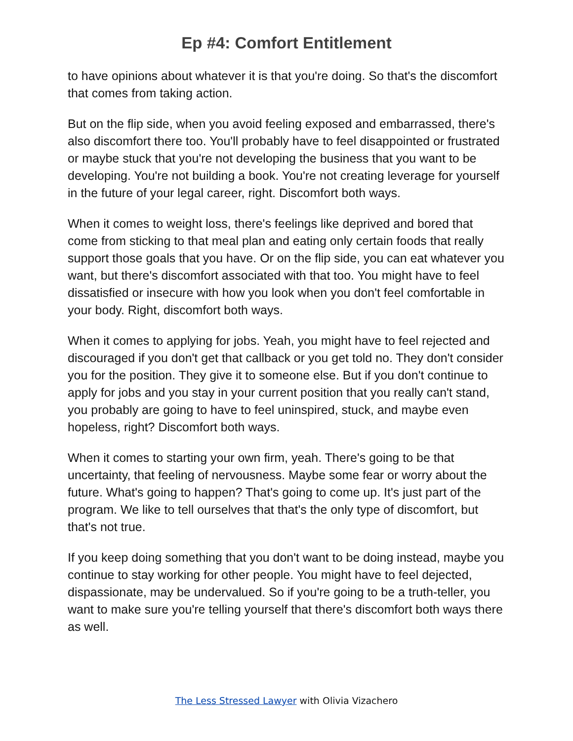Ep #4: Comfort Entitlement
to have opinions about whatever it is that you're doing. So that's the discomfort that comes from taking action.
But on the flip side, when you avoid feeling exposed and embarrassed, there's also discomfort there too. You'll probably have to feel disappointed or frustrated or maybe stuck that you're not developing the business that you want to be developing. You're not building a book. You're not creating leverage for yourself in the future of your legal career, right. Discomfort both ways.
When it comes to weight loss, there's feelings like deprived and bored that come from sticking to that meal plan and eating only certain foods that really support those goals that you have. Or on the flip side, you can eat whatever you want, but there's discomfort associated with that too. You might have to feel dissatisfied or insecure with how you look when you don't feel comfortable in your body. Right, discomfort both ways.
When it comes to applying for jobs. Yeah, you might have to feel rejected and discouraged if you don't get that callback or you get told no. They don't consider you for the position. They give it to someone else. But if you don't continue to apply for jobs and you stay in your current position that you really can't stand, you probably are going to have to feel uninspired, stuck, and maybe even hopeless, right? Discomfort both ways.
When it comes to starting your own firm, yeah. There's going to be that uncertainty, that feeling of nervousness. Maybe some fear or worry about the future. What's going to happen? That's going to come up. It's just part of the program. We like to tell ourselves that that's the only type of discomfort, but that's not true.
If you keep doing something that you don't want to be doing instead, maybe you continue to stay working for other people. You might have to feel dejected, dispassionate, may be undervalued. So if you're going to be a truth-teller, you want to make sure you're telling yourself that there's discomfort both ways there as well.
The Less Stressed Lawyer with Olivia Vizachero